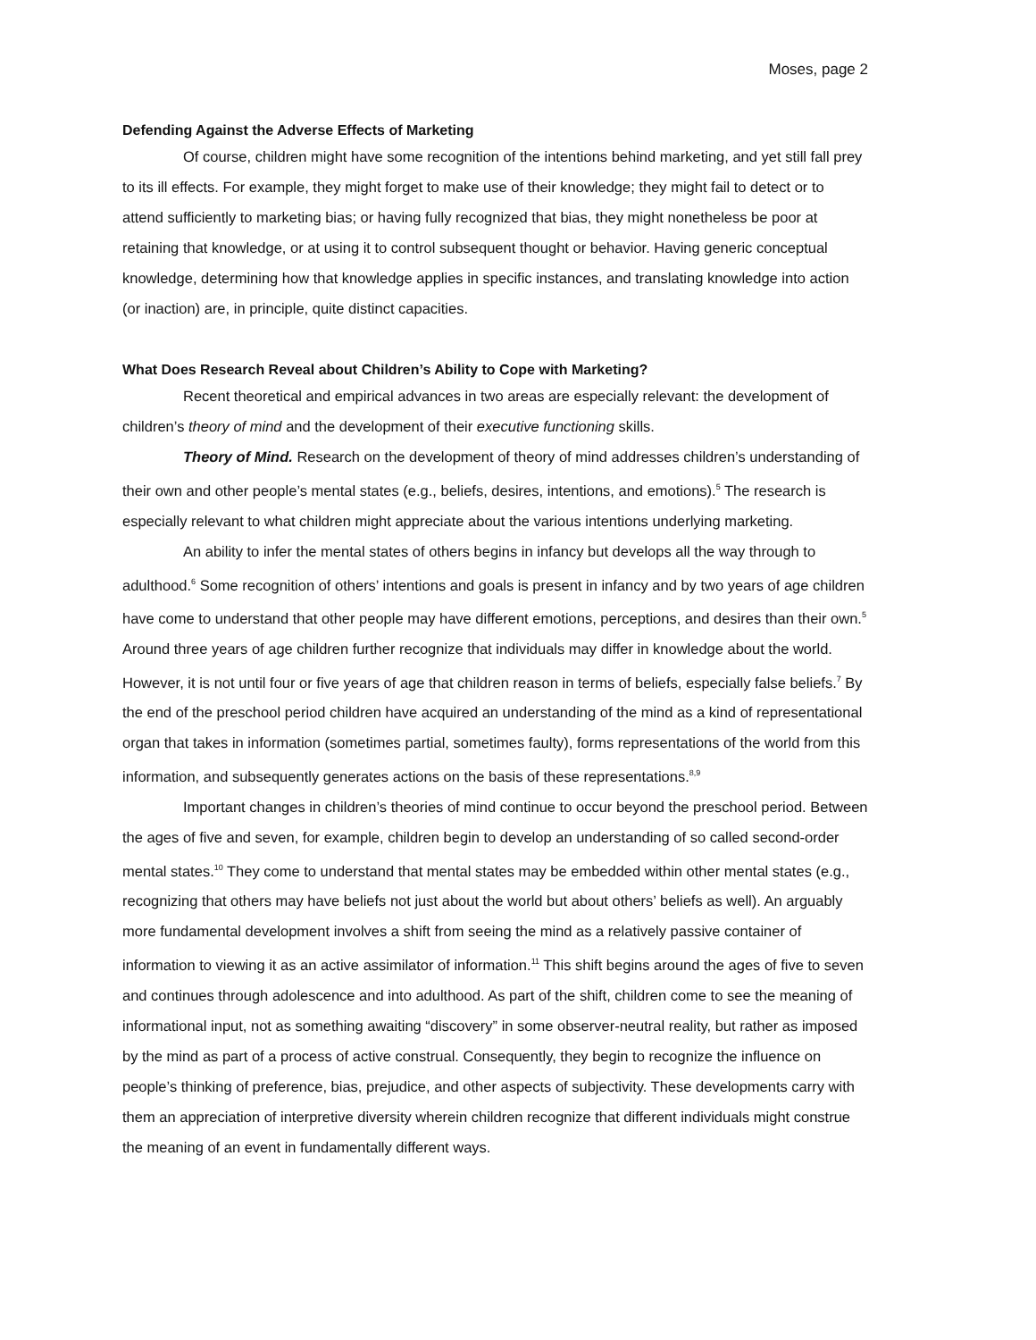Moses, page 2
Defending Against the Adverse Effects of Marketing
Of course, children might have some recognition of the intentions behind marketing, and yet still fall prey to its ill effects. For example, they might forget to make use of their knowledge; they might fail to detect or to attend sufficiently to marketing bias; or having fully recognized that bias, they might nonetheless be poor at retaining that knowledge, or at using it to control subsequent thought or behavior. Having generic conceptual knowledge, determining how that knowledge applies in specific instances, and translating knowledge into action (or inaction) are, in principle, quite distinct capacities.
What Does Research Reveal about Children’s Ability to Cope with Marketing?
Recent theoretical and empirical advances in two areas are especially relevant: the development of children’s theory of mind and the development of their executive functioning skills.
Theory of Mind. Research on the development of theory of mind addresses children’s understanding of their own and other people’s mental states (e.g., beliefs, desires, intentions, and emotions).<sup>5</sup> The research is especially relevant to what children might appreciate about the various intentions underlying marketing.
An ability to infer the mental states of others begins in infancy but develops all the way through to adulthood.<sup>6</sup> Some recognition of others’ intentions and goals is present in infancy and by two years of age children have come to understand that other people may have different emotions, perceptions, and desires than their own.<sup>5</sup> Around three years of age children further recognize that individuals may differ in knowledge about the world. However, it is not until four or five years of age that children reason in terms of beliefs, especially false beliefs.<sup>7</sup> By the end of the preschool period children have acquired an understanding of the mind as a kind of representational organ that takes in information (sometimes partial, sometimes faulty), forms representations of the world from this information, and subsequently generates actions on the basis of these representations.<sup>8,9</sup>
Important changes in children’s theories of mind continue to occur beyond the preschool period. Between the ages of five and seven, for example, children begin to develop an understanding of so called second-order mental states.<sup>10</sup> They come to understand that mental states may be embedded within other mental states (e.g., recognizing that others may have beliefs not just about the world but about others’ beliefs as well). An arguably more fundamental development involves a shift from seeing the mind as a relatively passive container of information to viewing it as an active assimilator of information.<sup>11</sup> This shift begins around the ages of five to seven and continues through adolescence and into adulthood. As part of the shift, children come to see the meaning of informational input, not as something awaiting “discovery” in some observer-neutral reality, but rather as imposed by the mind as part of a process of active construal. Consequently, they begin to recognize the influence on people’s thinking of preference, bias, prejudice, and other aspects of subjectivity. These developments carry with them an appreciation of interpretive diversity wherein children recognize that different individuals might construe the meaning of an event in fundamentally different ways.